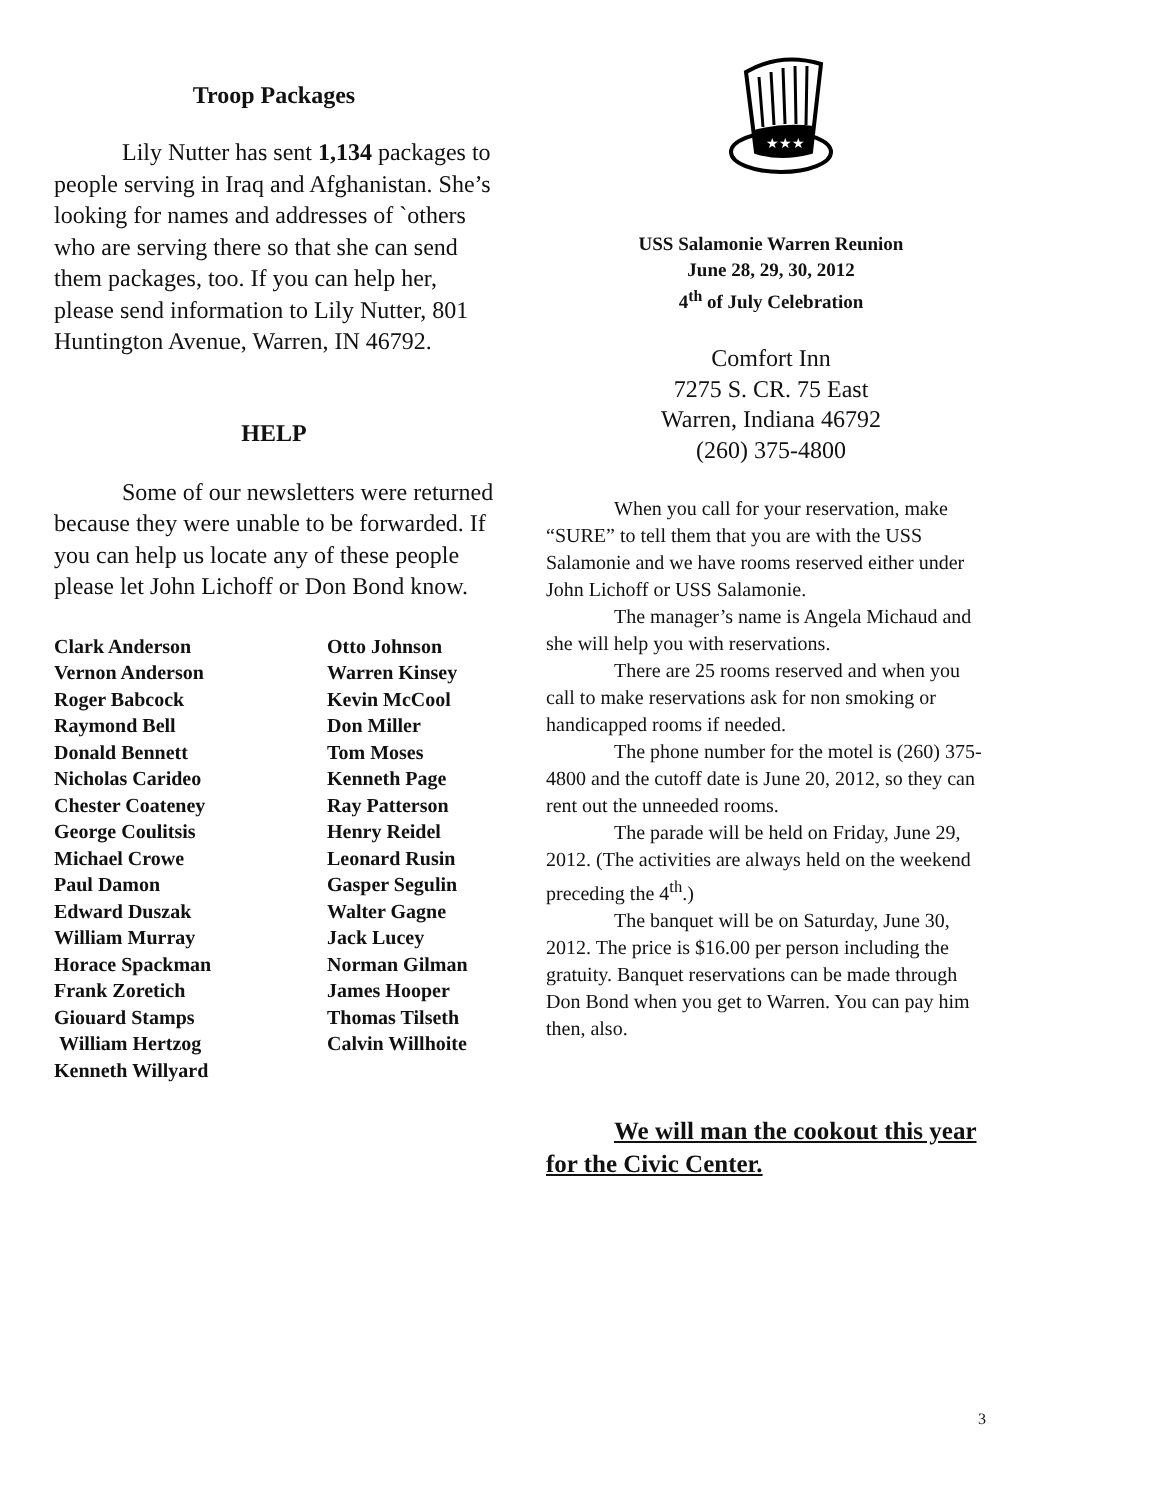Troop Packages
Lily Nutter has sent 1,134 packages to people serving in Iraq and Afghanistan. She’s looking for names and addresses of `others who are serving there so that she can send them packages, too. If you can help her, please send information to Lily Nutter, 801 Huntington Avenue, Warren, IN 46792.
HELP
Some of our newsletters were returned because they were unable to be forwarded. If you can help us locate any of these people please let John Lichoff or Don Bond know.
| Clark Anderson | Otto Johnson |
| Vernon Anderson | Warren Kinsey |
| Roger Babcock | Kevin McCool |
| Raymond Bell | Don Miller |
| Donald Bennett | Tom Moses |
| Nicholas Carideo | Kenneth Page |
| Chester Coateney | Ray Patterson |
| George Coulitsis | Henry Reidel |
| Michael Crowe | Leonard Rusin |
| Paul Damon | Gasper Segulin |
| Edward Duszak | Walter Gagne |
| William Murray | Jack Lucey |
| Horace Spackman | Norman Gilman |
| Frank Zoretich | James Hooper |
| Giouard Stamps | Thomas Tilseth |
| William Hertzog | Calvin Willhoite |
| Kenneth Willyard | |
★★★
USS Salamonie Warren Reunion
June 28, 29, 30, 2012
4<sup>th</sup> of July Celebration
Comfort Inn
7275 S. CR. 75 East
Warren, Indiana 46792
(260) 375-4800
When you call for your reservation, make “SURE” to tell them that you are with the USS Salamonie and we have rooms reserved either under John Lichoff or USS Salamonie.
The manager’s name is Angela Michaud and she will help you with reservations.
There are 25 rooms reserved and when you call to make reservations ask for non smoking or handicapped rooms if needed.
The phone number for the motel is (260) 375-4800 and the cutoff date is June 20, 2012, so they can rent out the unneeded rooms.
The parade will be held on Friday, June 29, 2012. (The activities are always held on the weekend preceding the 4<sup>th</sup>.)
The banquet will be on Saturday, June 30, 2012. The price is $16.00 per person including the gratuity. Banquet reservations can be made through Don Bond when you get to Warren. You can pay him then, also.
We will man the cookout this year for the Civic Center.
3